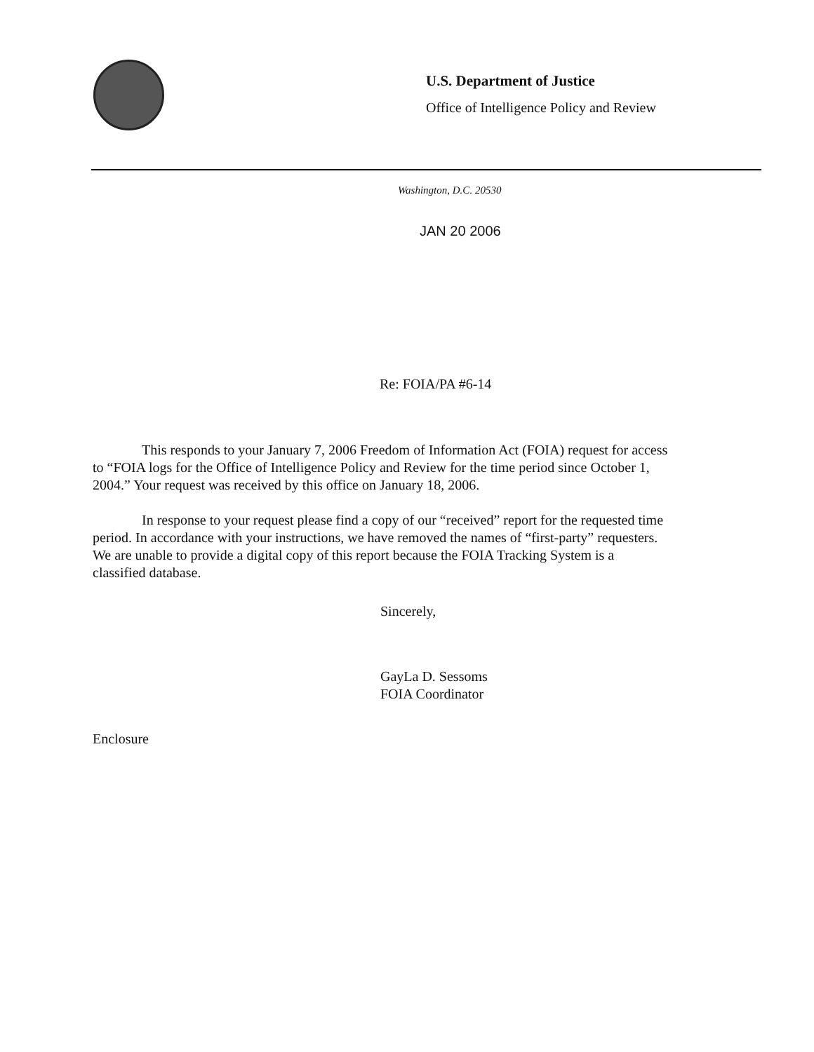U.S. Department of Justice
Office of Intelligence Policy and Review
Washington, D.C. 20530
JAN 20 2006
Re: FOIA/PA #6-14
This responds to your January 7, 2006 Freedom of Information Act (FOIA) request for access to “FOIA logs for the Office of Intelligence Policy and Review for the time period since October 1, 2004.” Your request was received by this office on January 18, 2006.
In response to your request please find a copy of our “received” report for the requested time period. In accordance with your instructions, we have removed the names of “first-party” requesters. We are unable to provide a digital copy of this report because the FOIA Tracking System is a classified database.
Sincerely,
GayLa D. Sessoms
FOIA Coordinator
Enclosure